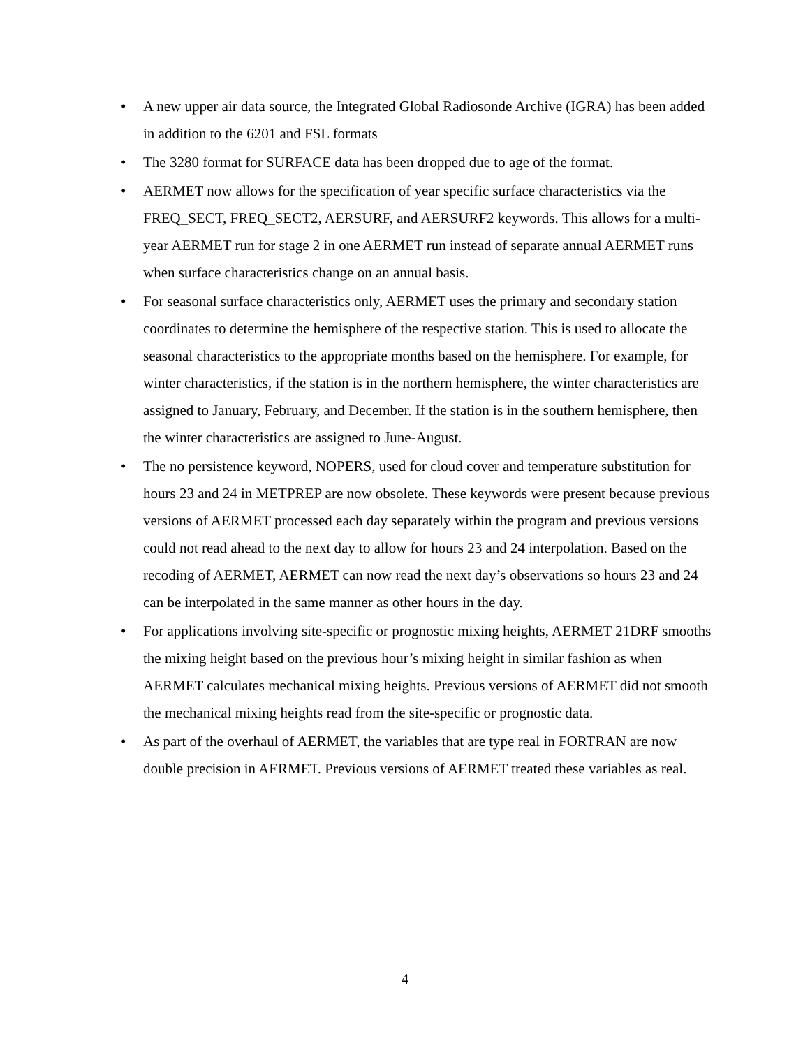• A new upper air data source, the Integrated Global Radiosonde Archive (IGRA) has been added in addition to the 6201 and FSL formats
• The 3280 format for SURFACE data has been dropped due to age of the format.
• AERMET now allows for the specification of year specific surface characteristics via the FREQ_SECT, FREQ_SECT2, AERSURF, and AERSURF2 keywords. This allows for a multi-year AERMET run for stage 2 in one AERMET run instead of separate annual AERMET runs when surface characteristics change on an annual basis.
• For seasonal surface characteristics only, AERMET uses the primary and secondary station coordinates to determine the hemisphere of the respective station. This is used to allocate the seasonal characteristics to the appropriate months based on the hemisphere. For example, for winter characteristics, if the station is in the northern hemisphere, the winter characteristics are assigned to January, February, and December. If the station is in the southern hemisphere, then the winter characteristics are assigned to June-August.
• The no persistence keyword, NOPERS, used for cloud cover and temperature substitution for hours 23 and 24 in METPREP are now obsolete. These keywords were present because previous versions of AERMET processed each day separately within the program and previous versions could not read ahead to the next day to allow for hours 23 and 24 interpolation. Based on the recoding of AERMET, AERMET can now read the next day’s observations so hours 23 and 24 can be interpolated in the same manner as other hours in the day.
• For applications involving site-specific or prognostic mixing heights, AERMET 21DRF smooths the mixing height based on the previous hour’s mixing height in similar fashion as when AERMET calculates mechanical mixing heights. Previous versions of AERMET did not smooth the mechanical mixing heights read from the site-specific or prognostic data.
• As part of the overhaul of AERMET, the variables that are type real in FORTRAN are now double precision in AERMET. Previous versions of AERMET treated these variables as real.
4